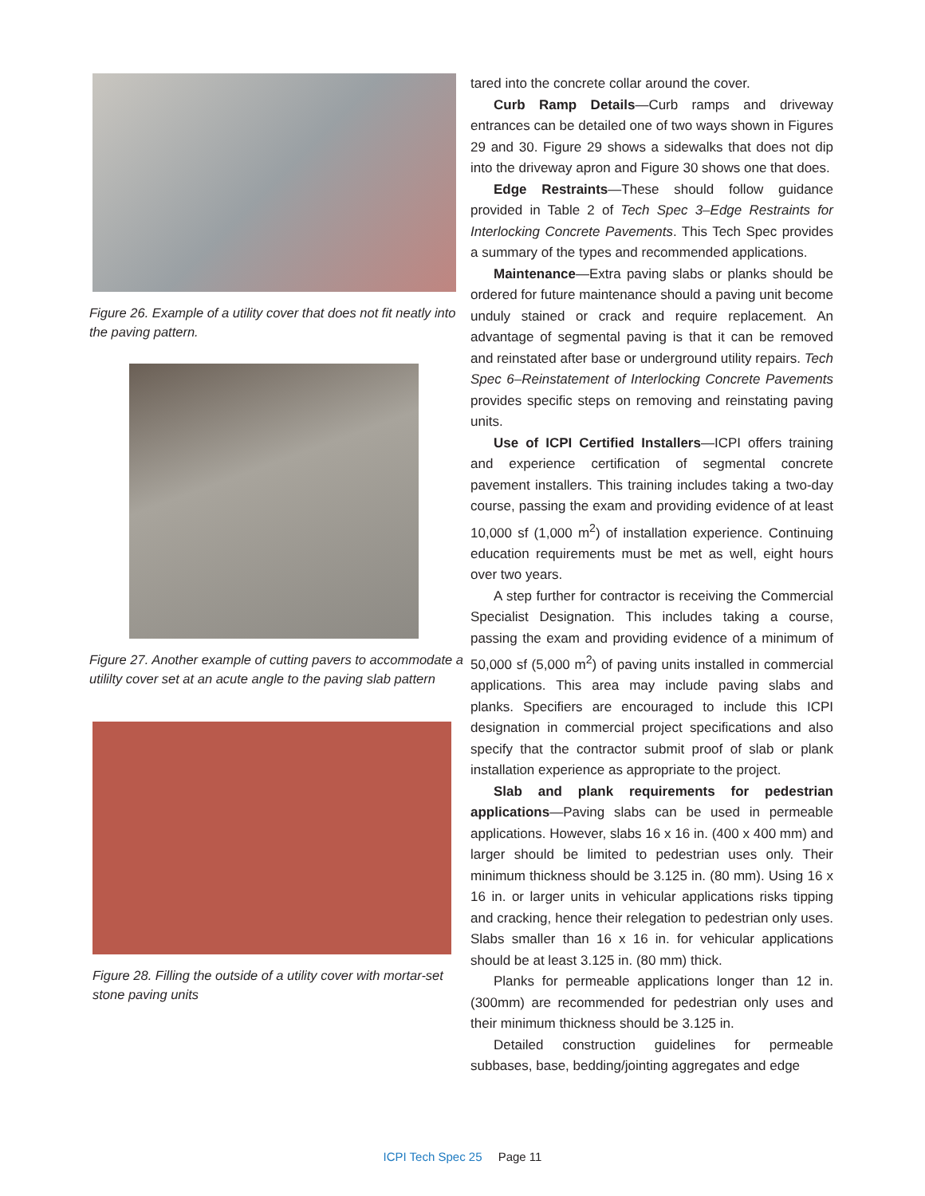Figure 26. Example of a utility cover that does not fit neatly into the paving pattern.
Figure 27. Another example of cutting pavers to accommodate a utililty cover set at an acute angle to the paving slab pattern
Figure 28. Filling the outside of a utility cover with mortar-set stone paving units
tared into the concrete collar around the cover.
Curb Ramp Details—Curb ramps and driveway entrances can be detailed one of two ways shown in Figures 29 and 30. Figure 29 shows a sidewalks that does not dip into the driveway apron and Figure 30 shows one that does.
Edge Restraints—These should follow guidance provided in Table 2 of Tech Spec 3–Edge Restraints for Interlocking Concrete Pavements. This Tech Spec provides a summary of the types and recommended applications.
Maintenance—Extra paving slabs or planks should be ordered for future maintenance should a paving unit become unduly stained or crack and require replacement. An advantage of segmental paving is that it can be removed and reinstated after base or underground utility repairs. Tech Spec 6–Reinstatement of Interlocking Concrete Pavements provides specific steps on removing and reinstating paving units.
Use of ICPI Certified Installers—ICPI offers training and experience certification of segmental concrete pavement installers. This training includes taking a two-day course, passing the exam and providing evidence of at least 10,000 sf (1,000 m<sup>2</sup>) of installation experience. Continuing education requirements must be met as well, eight hours over two years.
A step further for contractor is receiving the Commercial Specialist Designation. This includes taking a course, passing the exam and providing evidence of a minimum of 50,000 sf (5,000 m<sup>2</sup>) of paving units installed in commercial applications. This area may include paving slabs and planks. Specifiers are encouraged to include this ICPI designation in commercial project specifications and also specify that the contractor submit proof of slab or plank installation experience as appropriate to the project.
Slab and plank requirements for pedestrian applications—Paving slabs can be used in permeable applications. However, slabs 16 x 16 in. (400 x 400 mm) and larger should be limited to pedestrian uses only. Their minimum thickness should be 3.125 in. (80 mm). Using 16 x 16 in. or larger units in vehicular applications risks tipping and cracking, hence their relegation to pedestrian only uses. Slabs smaller than 16 x 16 in. for vehicular applications should be at least 3.125 in. (80 mm) thick.
Planks for permeable applications longer than 12 in. (300mm) are recommended for pedestrian only uses and their minimum thickness should be 3.125 in.
Detailed construction guidelines for permeable subbases, base, bedding/jointing aggregates and edge
ICPI Tech Spec 25 Page 11